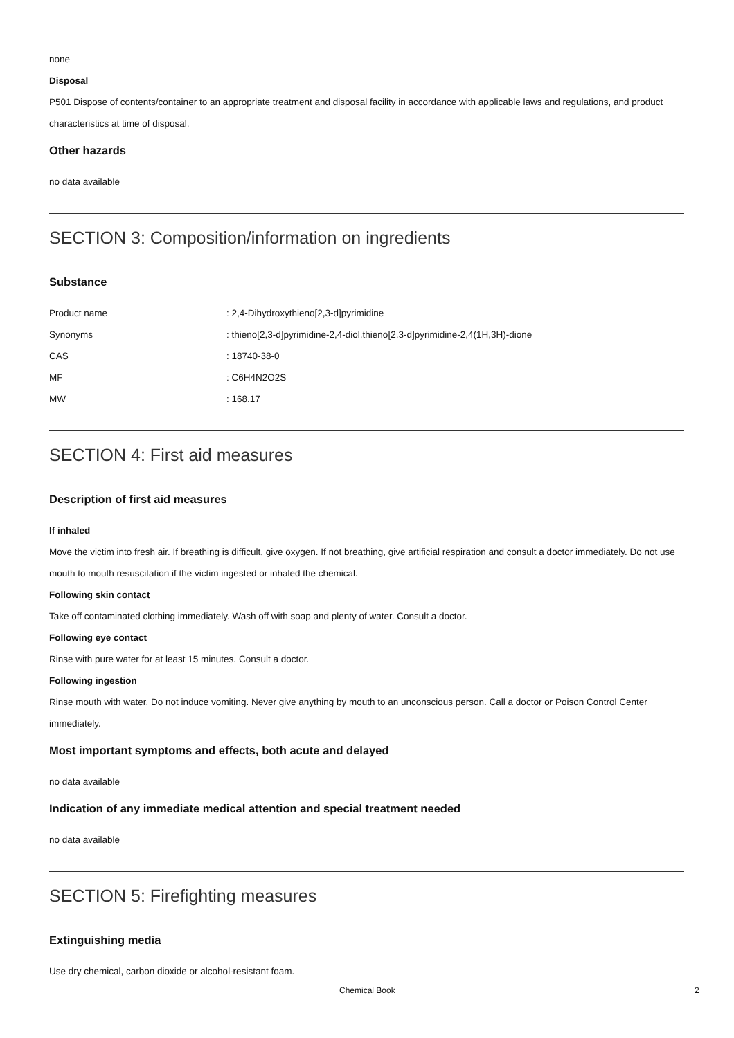none
Disposal
P501 Dispose of contents/container to an appropriate treatment and disposal facility in accordance with applicable laws and regulations, and product characteristics at time of disposal.
Other hazards
no data available
SECTION 3: Composition/information on ingredients
Substance
| Product name | : 2,4-Dihydroxythieno[2,3-d]pyrimidine |
| Synonyms | : thieno[2,3-d]pyrimidine-2,4-diol,thieno[2,3-d]pyrimidine-2,4(1H,3H)-dione |
| CAS | : 18740-38-0 |
| MF | : C6H4N2O2S |
| MW | : 168.17 |
SECTION 4: First aid measures
Description of first aid measures
If inhaled
Move the victim into fresh air. If breathing is difficult, give oxygen. If not breathing, give artificial respiration and consult a doctor immediately. Do not use mouth to mouth resuscitation if the victim ingested or inhaled the chemical.
Following skin contact
Take off contaminated clothing immediately. Wash off with soap and plenty of water. Consult a doctor.
Following eye contact
Rinse with pure water for at least 15 minutes. Consult a doctor.
Following ingestion
Rinse mouth with water. Do not induce vomiting. Never give anything by mouth to an unconscious person. Call a doctor or Poison Control Center immediately.
Most important symptoms and effects, both acute and delayed
no data available
Indication of any immediate medical attention and special treatment needed
no data available
SECTION 5: Firefighting measures
Extinguishing media
Use dry chemical, carbon dioxide or alcohol-resistant foam.
Chemical Book 2